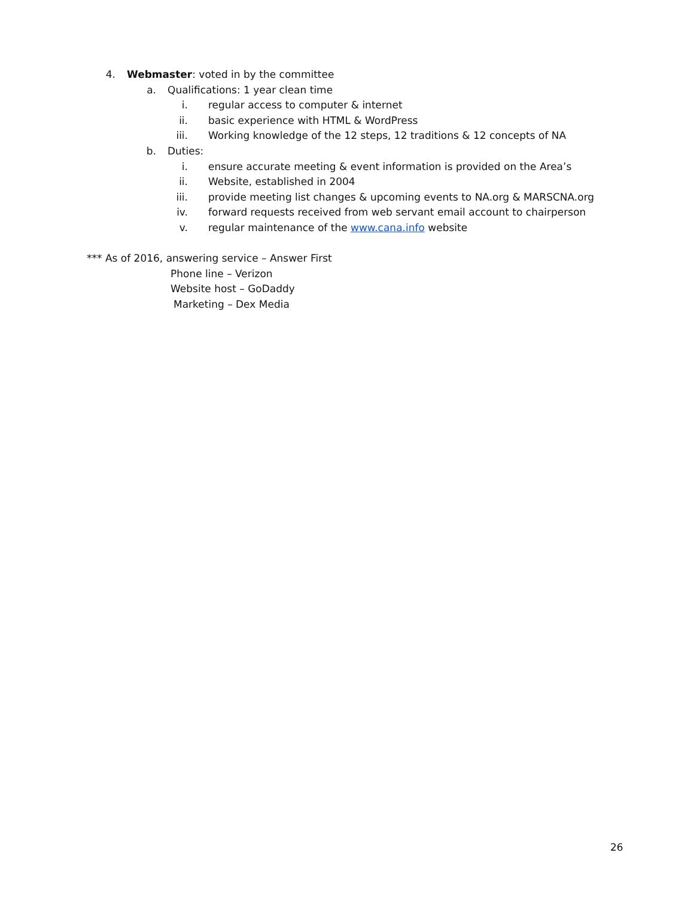4. Webmaster: voted in by the committee
a. Qualifications: 1 year clean time
i. regular access to computer & internet
ii. basic experience with HTML & WordPress
iii. Working knowledge of the 12 steps, 12 traditions & 12 concepts of NA
b. Duties:
i. ensure accurate meeting & event information is provided on the Area’s
ii. Website, established in 2004
iii. provide meeting list changes & upcoming events to NA.org & MARSCNA.org
iv. forward requests received from web servant email account to chairperson
v. regular maintenance of the www.cana.info website
*** As of 2016, answering service – Answer First
Phone line – Verizon
Website host – GoDaddy
Marketing – Dex Media
26